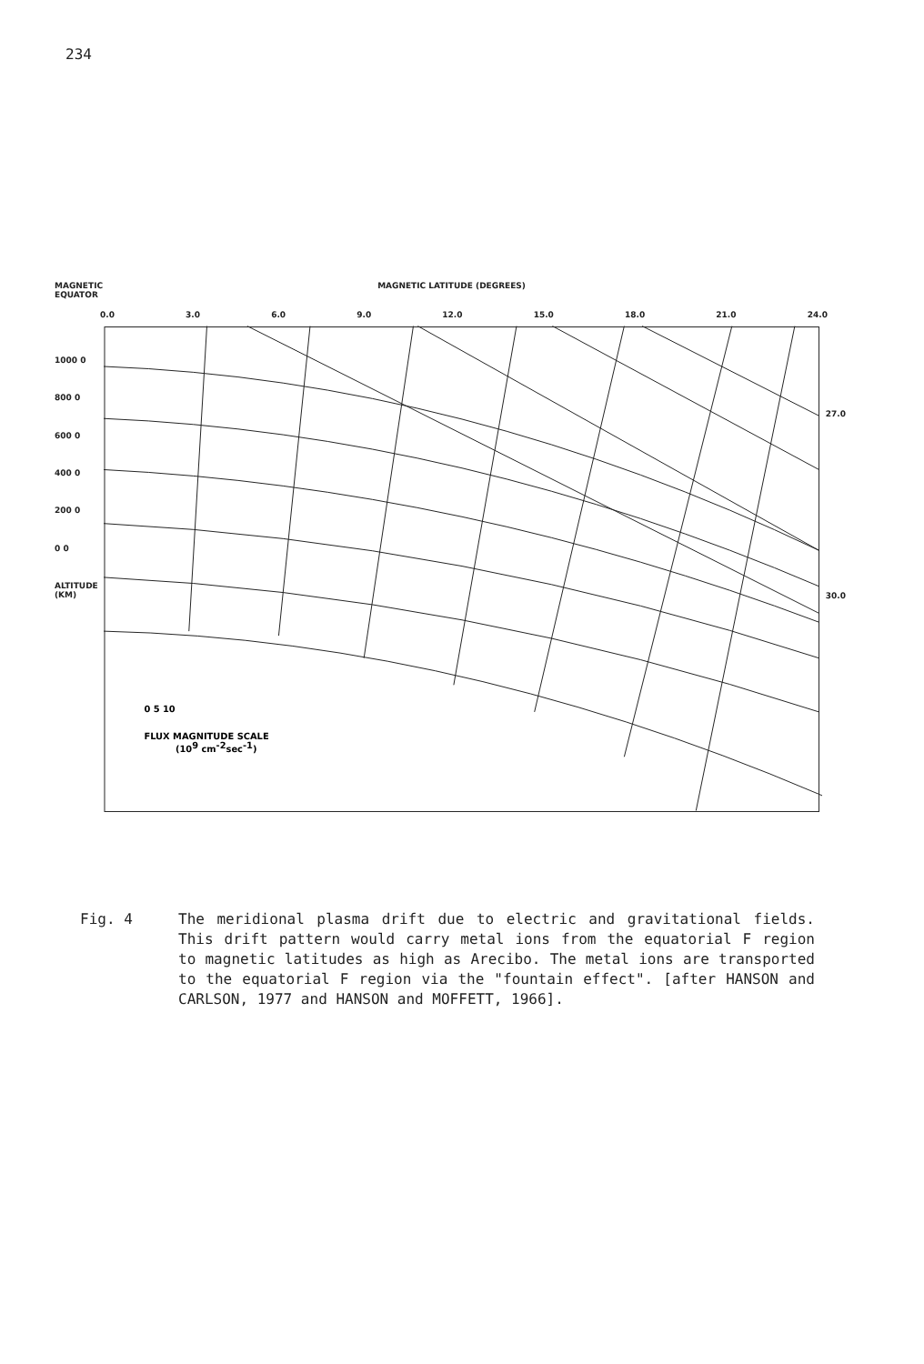234
MAGNETIC
EQUATOR MAGNETIC LATITUDE (DEGREES)
0.0 3.0 6.0 9.0 12.0 15.0 18.0 21.0 24.0
1000 0
800 0
600 0
400 0
200 0
0 0
ALTITUDE (KM)
0 5 10
FLUX MAGNITUDE SCALE
(109 cm-2sec-1)
27.0
30.0
Fig. 4 The meridional plasma drift due to electric and gravitational fields. This drift pattern would carry metal ions from the equatorial F region to magnetic latitudes as high as Arecibo. The metal ions are transported to the equatorial F region via the "fountain effect". [after HANSON and CARLSON, 1977 and HANSON and MOFFETT, 1966].